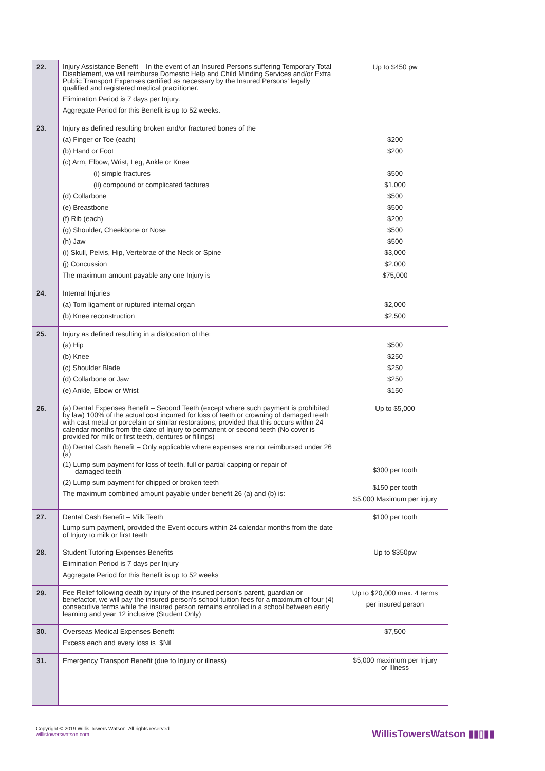| 22. | Injury Assistance Benefit – In the event of an Insured Persons suffering Temporary Total Disablement, we will reimburse Domestic Help and Child Minding Services and/or Extra Public Transport Expenses certified as necessary by the Insured Persons' legally qualified and registered medical practitioner. Elimination Period is 7 days per Injury. Aggregate Period for this Benefit is up to 52 weeks. | Up to $450 pw |
| 23. | Injury as defined resulting broken and/or fractured bones of the (a) Finger or Toe (each) (b) Hand or Foot (c) Arm, Elbow, Wrist, Leg, Ankle or Knee (i) simple fractures (ii) compound or complicated factures (d) Collarbone (e) Breastbone (f) Rib (each) (g) Shoulder, Cheekbone or Nose (h) Jaw (i) Skull, Pelvis, Hip, Vertebrae of the Neck or Spine (j) Concussion The maximum amount payable any one Injury is | $200 $200 $500 $1,000 $500 $500 $200 $500 $500 $3,000 $2,000 $75,000 |
| 24. | Internal Injuries (a) Torn ligament or ruptured internal organ (b) Knee reconstruction | $2,000 $2,500 |
| 25. | Injury as defined resulting in a dislocation of the: (a) Hip (b) Knee (c) Shoulder Blade (d) Collarbone or Jaw (e) Ankle, Elbow or Wrist | $500 $250 $250 $250 $150 |
| 26. | (a) Dental Expenses Benefit – Second Teeth (except where such payment is prohibited by law) 100% of the actual cost incurred for loss of teeth or crowning of damaged teeth with cast metal or porcelain or similar restorations, provided that this occurs within 24 calendar months from the date of Injury to permanent or second teeth (No cover is provided for milk or first teeth, dentures or fillings) (b) Dental Cash Benefit – Only applicable where expenses are not reimbursed under 26 (a) (1) Lump sum payment for loss of teeth, full or partial capping or repair of damaged teeth (2) Lump sum payment for chipped or broken teeth The maximum combined amount payable under benefit 26 (a) and (b) is: | Up to $5,000 $300 per tooth $150 per tooth $5,000 Maximum per injury |
| 27. | Dental Cash Benefit – Milk Teeth Lump sum payment, provided the Event occurs within 24 calendar months from the date of Injury to milk or first teeth | $100 per tooth |
| 28. | Student Tutoring Expenses Benefits Elimination Period is 7 days per Injury Aggregate Period for this Benefit is up to 52 weeks | Up to $350pw |
| 29. | Fee Relief following death by injury of the insured person's parent, guardian or benefactor, we will pay the insured person's school tuition fees for a maximum of four (4) consecutive terms while the insured person remains enrolled in a school between early learning and year 12 inclusive (Student Only) | Up to $20,000 max. 4 terms per insured person |
| 30. | Overseas Medical Expenses Benefit Excess each and every loss is $Nil | $7,500 |
| 31. | Emergency Transport Benefit (due to Injury or illness) | $5,000 maximum per Injury or Illness |
Copyright © 2019 Willis Towers Watson. All rights reserved
willistowerswatson.com
WillisTowersWatson ▮▮▯▮▮